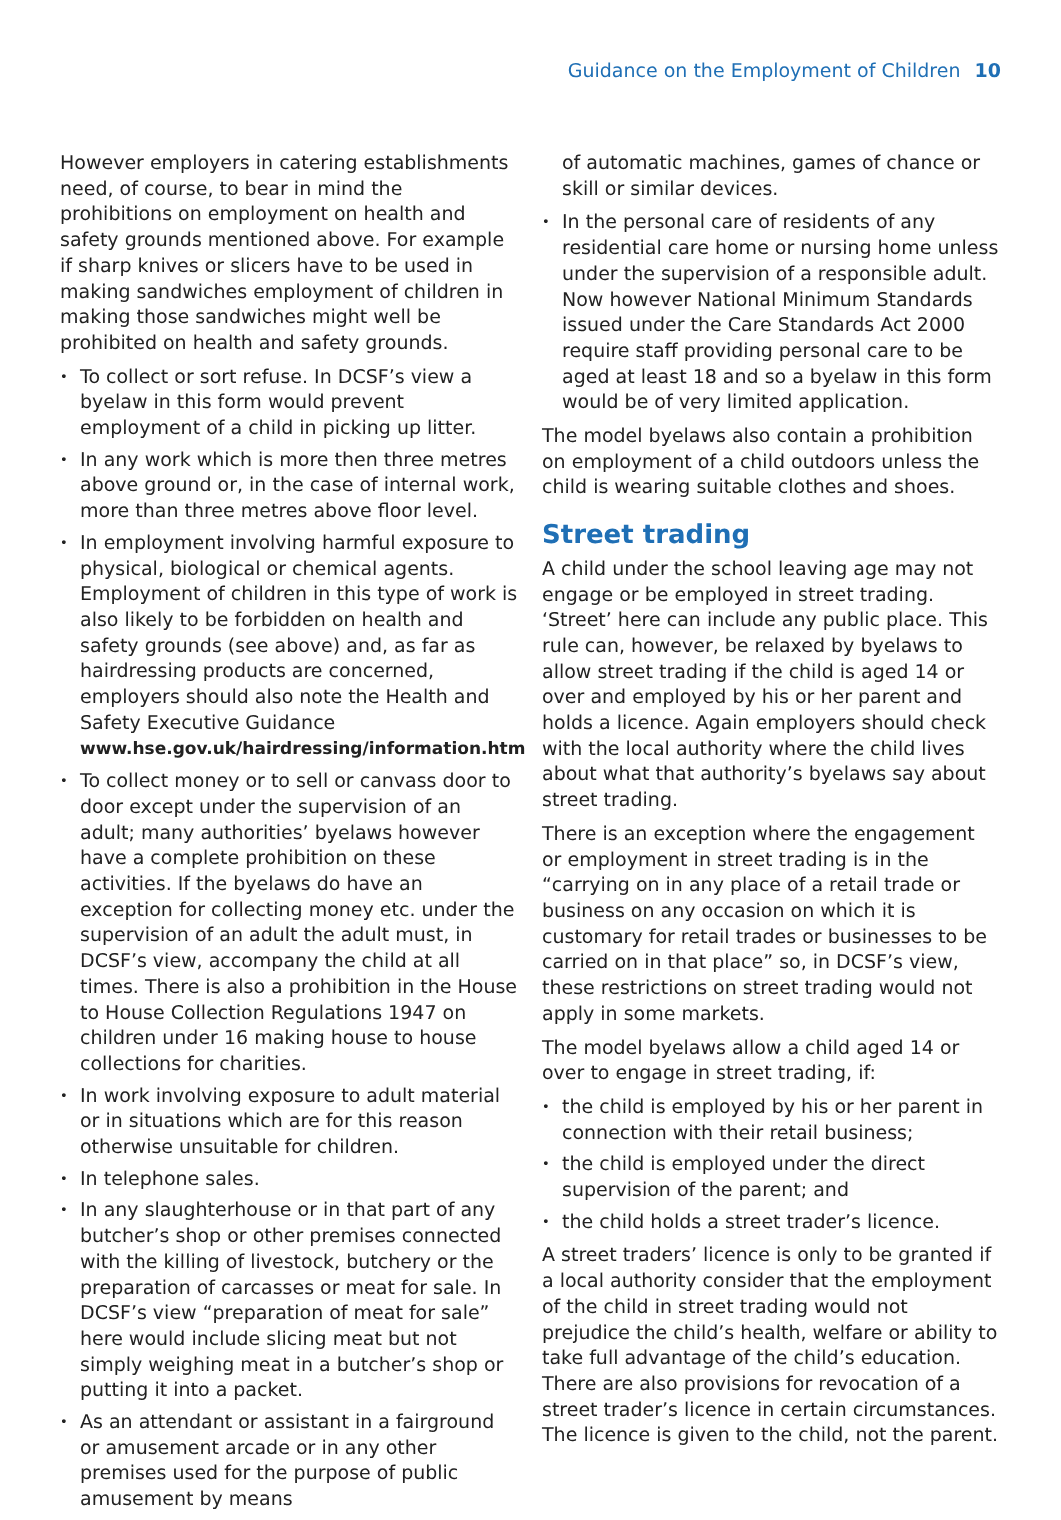Guidance on the Employment of Children 10
However employers in catering establishments need, of course, to bear in mind the prohibitions on employment on health and safety grounds mentioned above. For example if sharp knives or slicers have to be used in making sandwiches employment of children in making those sandwiches might well be prohibited on health and safety grounds.
To collect or sort refuse. In DCSF’s view a byelaw in this form would prevent employment of a child in picking up litter.
In any work which is more then three metres above ground or, in the case of internal work, more than three metres above floor level.
In employment involving harmful exposure to physical, biological or chemical agents. Employment of children in this type of work is also likely to be forbidden on health and safety grounds (see above) and, as far as hairdressing products are concerned, employers should also note the Health and Safety Executive Guidance www.hse.gov.uk/hairdressing/information.htm
To collect money or to sell or canvass door to door except under the supervision of an adult; many authorities’ byelaws however have a complete prohibition on these activities. If the byelaws do have an exception for collecting money etc. under the supervision of an adult the adult must, in DCSF’s view, accompany the child at all times. There is also a prohibition in the House to House Collection Regulations 1947 on children under 16 making house to house collections for charities.
In work involving exposure to adult material or in situations which are for this reason otherwise unsuitable for children.
In telephone sales.
In any slaughterhouse or in that part of any butcher’s shop or other premises connected with the killing of livestock, butchery or the preparation of carcasses or meat for sale. In DCSF’s view “preparation of meat for sale” here would include slicing meat but not simply weighing meat in a butcher’s shop or putting it into a packet.
As an attendant or assistant in a fairground or amusement arcade or in any other premises used for the purpose of public amusement by means
of automatic machines, games of chance or skill or similar devices.
In the personal care of residents of any residential care home or nursing home unless under the supervision of a responsible adult. Now however National Minimum Standards issued under the Care Standards Act 2000 require staff providing personal care to be aged at least 18 and so a byelaw in this form would be of very limited application.
The model byelaws also contain a prohibition on employment of a child outdoors unless the child is wearing suitable clothes and shoes.
Street trading
A child under the school leaving age may not engage or be employed in street trading. ‘Street’ here can include any public place. This rule can, however, be relaxed by byelaws to allow street trading if the child is aged 14 or over and employed by his or her parent and holds a licence. Again employers should check with the local authority where the child lives about what that authority’s byelaws say about street trading.
There is an exception where the engagement or employment in street trading is in the “carrying on in any place of a retail trade or business on any occasion on which it is customary for retail trades or businesses to be carried on in that place” so, in DCSF’s view, these restrictions on street trading would not apply in some markets.
The model byelaws allow a child aged 14 or over to engage in street trading, if:
the child is employed by his or her parent in connection with their retail business;
the child is employed under the direct supervision of the parent; and
the child holds a street trader’s licence.
A street traders’ licence is only to be granted if a local authority consider that the employment of the child in street trading would not prejudice the child’s health, welfare or ability to take full advantage of the child’s education. There are also provisions for revocation of a street trader’s licence in certain circumstances. The licence is given to the child, not the parent.